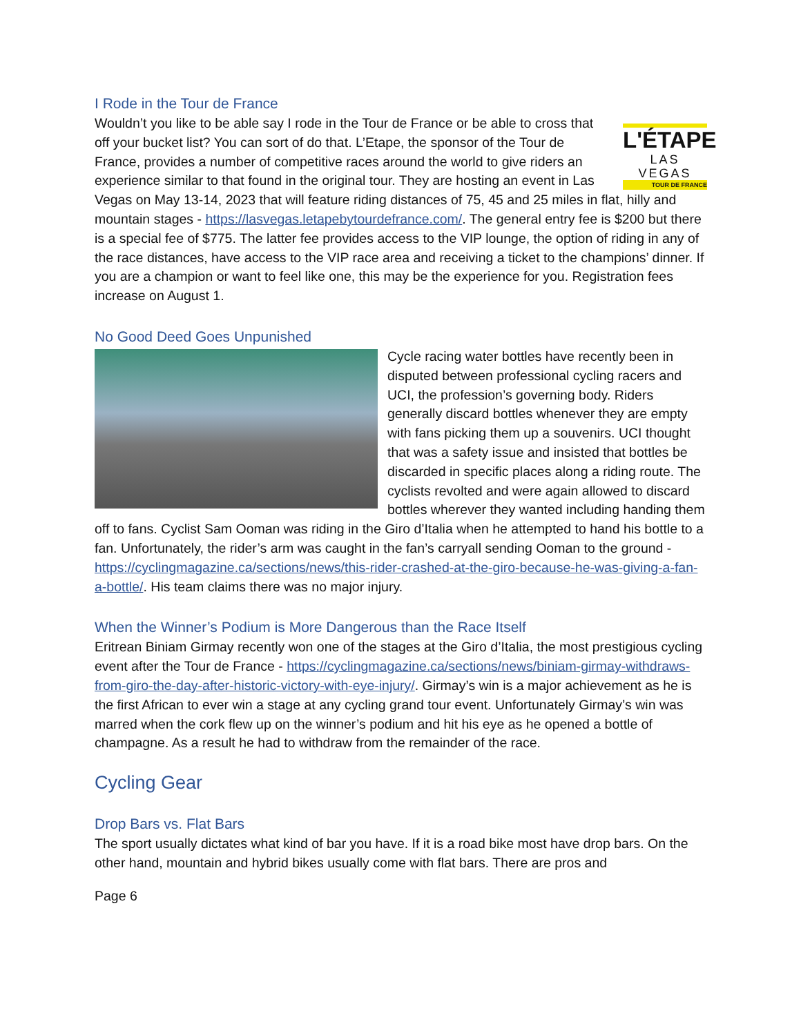I Rode in the Tour de France
L'ÉTAPE
LAS VEGAS
TOUR DE FRANCE
Wouldn’t you like to be able say I rode in the Tour de France or be able to cross that off your bucket list? You can sort of do that. L’Etape, the sponsor of the Tour de France, provides a number of competitive races around the world to give riders an experience similar to that found in the original tour. They are hosting an event in Las Vegas on May 13-14, 2023 that will feature riding distances of 75, 45 and 25 miles in flat, hilly and mountain stages - https://lasvegas.letapebytourdefrance.com/. The general entry fee is $200 but there is a special fee of $775. The latter fee provides access to the VIP lounge, the option of riding in any of the race distances, have access to the VIP race area and receiving a ticket to the champions’ dinner. If you are a champion or want to feel like one, this may be the experience for you. Registration fees increase on August 1.
No Good Deed Goes Unpunished
Cycle racing water bottles have recently been in disputed between professional cycling racers and UCI, the profession’s governing body. Riders generally discard bottles whenever they are empty with fans picking them up a souvenirs. UCI thought that was a safety issue and insisted that bottles be discarded in specific places along a riding route. The cyclists revolted and were again allowed to discard bottles wherever they wanted including handing them off to fans. Cyclist Sam Ooman was riding in the Giro d’Italia when he attempted to hand his bottle to a fan. Unfortunately, the rider’s arm was caught in the fan’s carryall sending Ooman to the ground - https://cyclingmagazine.ca/sections/news/this-rider-crashed-at-the-giro-because-he-was-giving-a-fan-a-bottle/. His team claims there was no major injury.
When the Winner’s Podium is More Dangerous than the Race Itself
Eritrean Biniam Girmay recently won one of the stages at the Giro d’Italia, the most prestigious cycling event after the Tour de France - https://cyclingmagazine.ca/sections/news/biniam-girmay-withdraws-from-giro-the-day-after-historic-victory-with-eye-injury/. Girmay’s win is a major achievement as he is the first African to ever win a stage at any cycling grand tour event. Unfortunately Girmay’s win was marred when the cork flew up on the winner’s podium and hit his eye as he opened a bottle of champagne. As a result he had to withdraw from the remainder of the race.
Cycling Gear
Drop Bars vs. Flat Bars
The sport usually dictates what kind of bar you have. If it is a road bike most have drop bars. On the other hand, mountain and hybrid bikes usually come with flat bars. There are pros and
Page 6